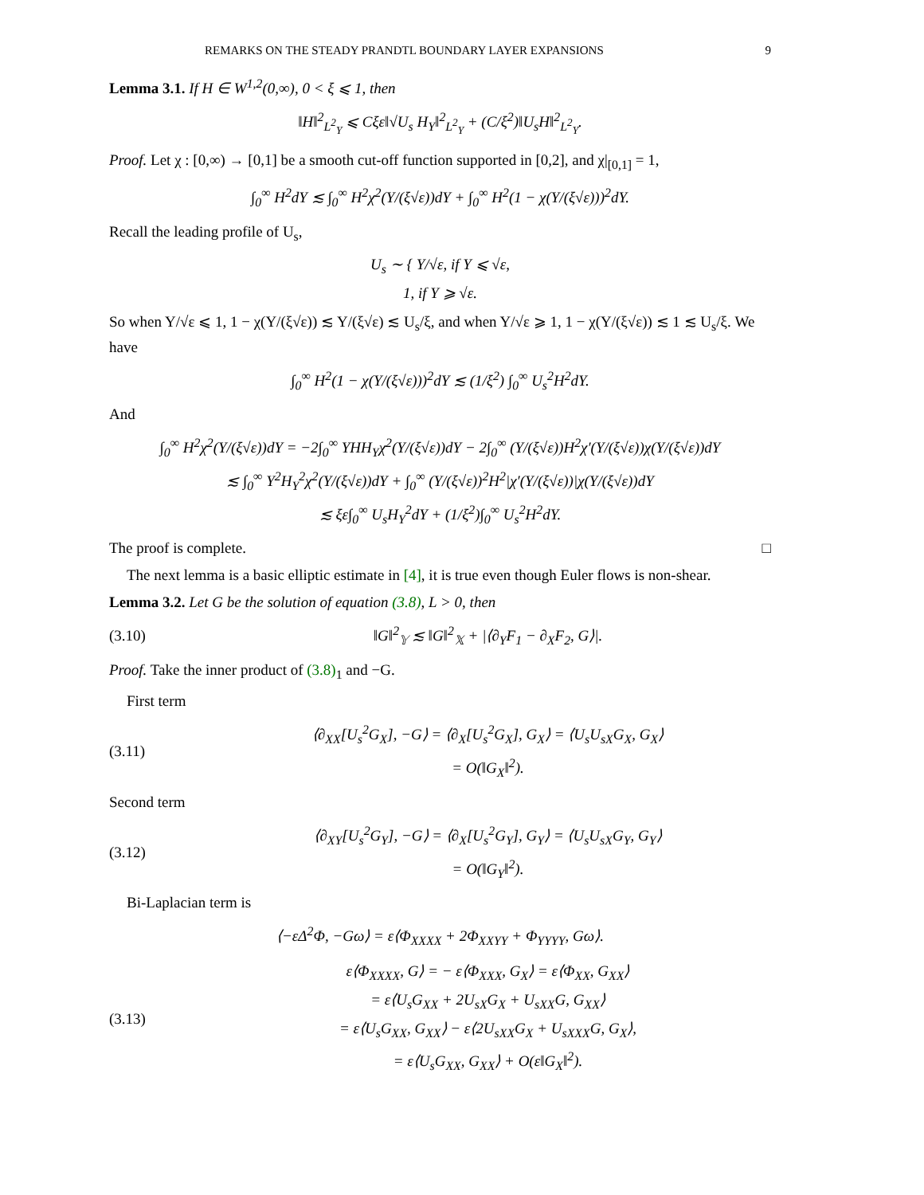REMARKS ON THE STEADY PRANDTL BOUNDARY LAYER EXPANSIONS 9
Lemma 3.1. If H ∈ W<sup>1,2</sup>(0,∞), 0 < ξ ⩽ 1, then
‖H‖<sup>2</sup><sub>L<sup>2</sup><sub>Y</sub></sub> ⩽ Cξε‖√U<sub>s</sub> H<sub>Y</sub>‖<sup>2</sup><sub>L<sup>2</sup><sub>Y</sub></sub> + (C/ξ<sup>2</sup>)‖U<sub>s</sub>H‖<sup>2</sup><sub>L<sup>2</sup><sub>Y</sub></sub>.
Proof. Let χ : [0,∞) → [0,1] be a smooth cut-off function supported in [0,2], and χ|<sub>[0,1]</sub> = 1,
∫<sub>0</sub><sup>∞</sup> H<sup>2</sup>dY ≲ ∫<sub>0</sub><sup>∞</sup> H<sup>2</sup>χ<sup>2</sup>(Y/(ξ√ε))dY + ∫<sub>0</sub><sup>∞</sup> H<sup>2</sup>(1 − χ(Y/(ξ√ε)))<sup>2</sup>dY.
Recall the leading profile of U<sub>s</sub>,
U<sub>s</sub> ∼ { Y/√ε, if Y ⩽ √ε,
1, if Y ⩾ √ε.
So when Y/√ε ⩽ 1, 1 − χ(Y/(ξ√ε)) ≲ Y/(ξ√ε) ≲ U<sub>s</sub>/ξ, and when Y/√ε ⩾ 1, 1 − χ(Y/(ξ√ε)) ≲ 1 ≲ U<sub>s</sub>/ξ. We have
∫<sub>0</sub><sup>∞</sup> H<sup>2</sup>(1 − χ(Y/(ξ√ε)))<sup>2</sup>dY ≲ (1/ξ<sup>2</sup>) ∫<sub>0</sub><sup>∞</sup> U<sub>s</sub><sup>2</sup>H<sup>2</sup>dY.
And
∫<sub>0</sub><sup>∞</sup> H<sup>2</sup>χ<sup>2</sup>(Y/(ξ√ε))dY = −2∫<sub>0</sub><sup>∞</sup> YHH<sub>Y</sub>χ<sup>2</sup>(Y/(ξ√ε))dY − 2∫<sub>0</sub><sup>∞</sup> (Y/(ξ√ε))H<sup>2</sup>χ′(Y/(ξ√ε))χ(Y/(ξ√ε))dY
≲ ∫<sub>0</sub><sup>∞</sup> Y<sup>2</sup>H<sub>Y</sub><sup>2</sup>χ<sup>2</sup>(Y/(ξ√ε))dY + ∫<sub>0</sub><sup>∞</sup> (Y/(ξ√ε))<sup>2</sup>H<sup>2</sup>|χ′(Y/(ξ√ε))|χ(Y/(ξ√ε))dY
≲ ξε∫<sub>0</sub><sup>∞</sup> U<sub>s</sub>H<sub>Y</sub><sup>2</sup>dY + (1/ξ<sup>2</sup>)∫<sub>0</sub><sup>∞</sup> U<sub>s</sub><sup>2</sup>H<sup>2</sup>dY.
The proof is complete. □
The next lemma is a basic elliptic estimate in [4], it is true even though Euler flows is non-shear.
Lemma 3.2. Let G be the solution of equation (3.8), L > 0, then
(3.10) ‖G‖<sup>2</sup><sub>𝕐</sub> ≲ ‖G‖<sup>2</sup><sub>𝕏</sub> + |⟨∂<sub>Y</sub>F<sub>1</sub> − ∂<sub>X</sub>F<sub>2</sub>, G⟩|.
Proof. Take the inner product of (3.8)<sub>1</sub> and −G.
First term
(3.11) ⟨∂<sub>XX</sub>[U<sub>s</sub><sup>2</sup>G<sub>X</sub>], −G⟩ = ⟨∂<sub>X</sub>[U<sub>s</sub><sup>2</sup>G<sub>X</sub>], G<sub>X</sub>⟩ = ⟨U<sub>s</sub>U<sub>sX</sub>G<sub>X</sub>, G<sub>X</sub>⟩
= O(‖G<sub>X</sub>‖<sup>2</sup>).
Second term
(3.12) ⟨∂<sub>XY</sub>[U<sub>s</sub><sup>2</sup>G<sub>Y</sub>], −G⟩ = ⟨∂<sub>X</sub>[U<sub>s</sub><sup>2</sup>G<sub>Y</sub>], G<sub>Y</sub>⟩ = ⟨U<sub>s</sub>U<sub>sX</sub>G<sub>Y</sub>, G<sub>Y</sub>⟩
= O(‖G<sub>Y</sub>‖<sup>2</sup>).
Bi-Laplacian term is
⟨−εΔ<sup>2</sup>Φ, −Gω⟩ = ε⟨Φ<sub>XXXX</sub> + 2Φ<sub>XXYY</sub> + Φ<sub>YYYY</sub>, Gω⟩.
(3.13) ε⟨Φ<sub>XXXX</sub>, G⟩ = − ε⟨Φ<sub>XXX</sub>, G<sub>X</sub>⟩ = ε⟨Φ<sub>XX</sub>, G<sub>XX</sub>⟩
= ε⟨U<sub>s</sub>G<sub>XX</sub> + 2U<sub>sX</sub>G<sub>X</sub> + U<sub>sXX</sub>G, G<sub>XX</sub>⟩
= ε⟨U<sub>s</sub>G<sub>XX</sub>, G<sub>XX</sub>⟩ − ε⟨2U<sub>sXX</sub>G<sub>X</sub> + U<sub>sXXX</sub>G, G<sub>X</sub>⟩,
= ε⟨U<sub>s</sub>G<sub>XX</sub>, G<sub>XX</sub>⟩ + O(ε‖G<sub>X</sub>‖<sup>2</sup>).